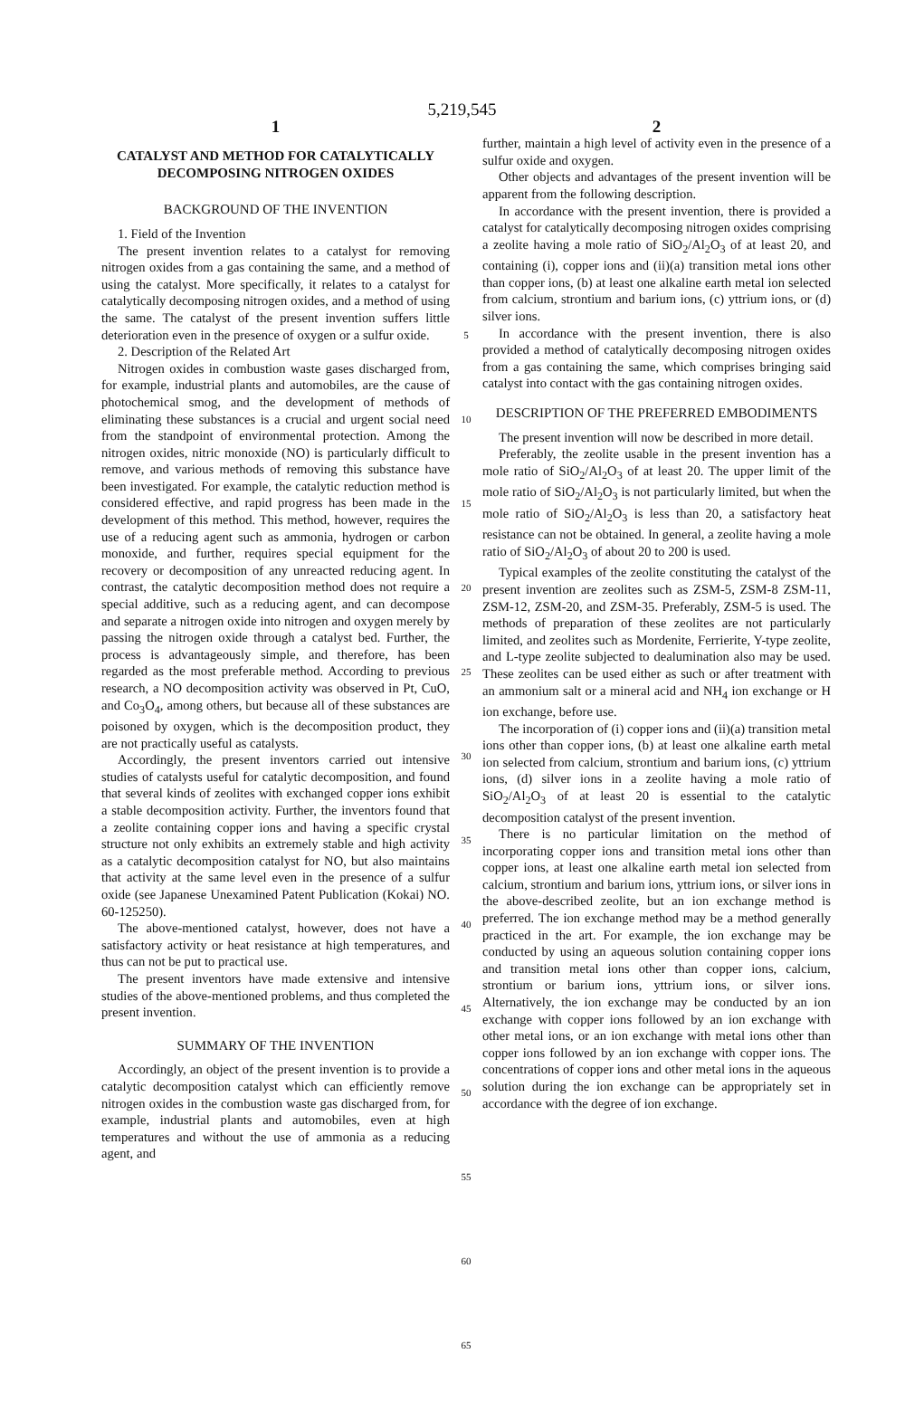5,219,545
1
CATALYST AND METHOD FOR CATALYTICALLY DECOMPOSING NITROGEN OXIDES
BACKGROUND OF THE INVENTION
1. Field of the Invention
The present invention relates to a catalyst for removing nitrogen oxides from a gas containing the same, and a method of using the catalyst. More specifically, it relates to a catalyst for catalytically decomposing nitrogen oxides, and a method of using the same. The catalyst of the present invention suffers little deterioration even in the presence of oxygen or a sulfur oxide.
2. Description of the Related Art
Nitrogen oxides in combustion waste gases discharged from, for example, industrial plants and automobiles, are the cause of photochemical smog, and the development of methods of eliminating these substances is a crucial and urgent social need from the standpoint of environmental protection. Among the nitrogen oxides, nitric monoxide (NO) is particularly difficult to remove, and various methods of removing this substance have been investigated. For example, the catalytic reduction method is considered effective, and rapid progress has been made in the development of this method. This method, however, requires the use of a reducing agent such as ammonia, hydrogen or carbon monoxide, and further, requires special equipment for the recovery or decomposition of any unreacted reducing agent. In contrast, the catalytic decomposition method does not require a special additive, such as a reducing agent, and can decompose and separate a nitrogen oxide into nitrogen and oxygen merely by passing the nitrogen oxide through a catalyst bed. Further, the process is advantageously simple, and therefore, has been regarded as the most preferable method. According to previous research, a NO decomposition activity was observed in Pt, CuO, and Co<sub>3</sub>O<sub>4</sub>, among others, but because all of these substances are poisoned by oxygen, which is the decomposition product, they are not practically useful as catalysts.
Accordingly, the present inventors carried out intensive studies of catalysts useful for catalytic decomposition, and found that several kinds of zeolites with exchanged copper ions exhibit a stable decomposition activity. Further, the inventors found that a zeolite containing copper ions and having a specific crystal structure not only exhibits an extremely stable and high activity as a catalytic decomposition catalyst for NO, but also maintains that activity at the same level even in the presence of a sulfur oxide (see Japanese Unexamined Patent Publication (Kokai) NO. 60-125250).
The above-mentioned catalyst, however, does not have a satisfactory activity or heat resistance at high temperatures, and thus can not be put to practical use.
The present inventors have made extensive and intensive studies of the above-mentioned problems, and thus completed the present invention.
SUMMARY OF THE INVENTION
Accordingly, an object of the present invention is to provide a catalytic decomposition catalyst which can efficiently remove nitrogen oxides in the combustion waste gas discharged from, for example, industrial plants and automobiles, even at high temperatures and without the use of ammonia as a reducing agent, and
5
10
15
20
25
30
35
40
45
50
55
60
65
2
further, maintain a high level of activity even in the presence of a sulfur oxide and oxygen.
Other objects and advantages of the present invention will be apparent from the following description.
In accordance with the present invention, there is provided a catalyst for catalytically decomposing nitrogen oxides comprising a zeolite having a mole ratio of SiO<sub>2</sub>/Al<sub>2</sub>O<sub>3</sub> of at least 20, and containing (i), copper ions and (ii)(a) transition metal ions other than copper ions, (b) at least one alkaline earth metal ion selected from calcium, strontium and barium ions, (c) yttrium ions, or (d) silver ions.
In accordance with the present invention, there is also provided a method of catalytically decomposing nitrogen oxides from a gas containing the same, which comprises bringing said catalyst into contact with the gas containing nitrogen oxides.
DESCRIPTION OF THE PREFERRED EMBODIMENTS
The present invention will now be described in more detail.
Preferably, the zeolite usable in the present invention has a mole ratio of SiO<sub>2</sub>/Al<sub>2</sub>O<sub>3</sub> of at least 20. The upper limit of the mole ratio of SiO<sub>2</sub>/Al<sub>2</sub>O<sub>3</sub> is not particularly limited, but when the mole ratio of SiO<sub>2</sub>/Al<sub>2</sub>O<sub>3</sub> is less than 20, a satisfactory heat resistance can not be obtained. In general, a zeolite having a mole ratio of SiO<sub>2</sub>/Al<sub>2</sub>O<sub>3</sub> of about 20 to 200 is used.
Typical examples of the zeolite constituting the catalyst of the present invention are zeolites such as ZSM-5, ZSM-8 ZSM-11, ZSM-12, ZSM-20, and ZSM-35. Preferably, ZSM-5 is used. The methods of preparation of these zeolites are not particularly limited, and zeolites such as Mordenite, Ferrierite, Y-type zeolite, and L-type zeolite subjected to dealumination also may be used. These zeolites can be used either as such or after treatment with an ammonium salt or a mineral acid and NH<sub>4</sub> ion exchange or H ion exchange, before use.
The incorporation of (i) copper ions and (ii)(a) transition metal ions other than copper ions, (b) at least one alkaline earth metal ion selected from calcium, strontium and barium ions, (c) yttrium ions, (d) silver ions in a zeolite having a mole ratio of SiO<sub>2</sub>/Al<sub>2</sub>O<sub>3</sub> of at least 20 is essential to the catalytic decomposition catalyst of the present invention.
There is no particular limitation on the method of incorporating copper ions and transition metal ions other than copper ions, at least one alkaline earth metal ion selected from calcium, strontium and barium ions, yttrium ions, or silver ions in the above-described zeolite, but an ion exchange method is preferred. The ion exchange method may be a method generally practiced in the art. For example, the ion exchange may be conducted by using an aqueous solution containing copper ions and transition metal ions other than copper ions, calcium, strontium or barium ions, yttrium ions, or silver ions. Alternatively, the ion exchange may be conducted by an ion exchange with copper ions followed by an ion exchange with other metal ions, or an ion exchange with metal ions other than copper ions followed by an ion exchange with copper ions. The concentrations of copper ions and other metal ions in the aqueous solution during the ion exchange can be appropriately set in accordance with the degree of ion exchange.